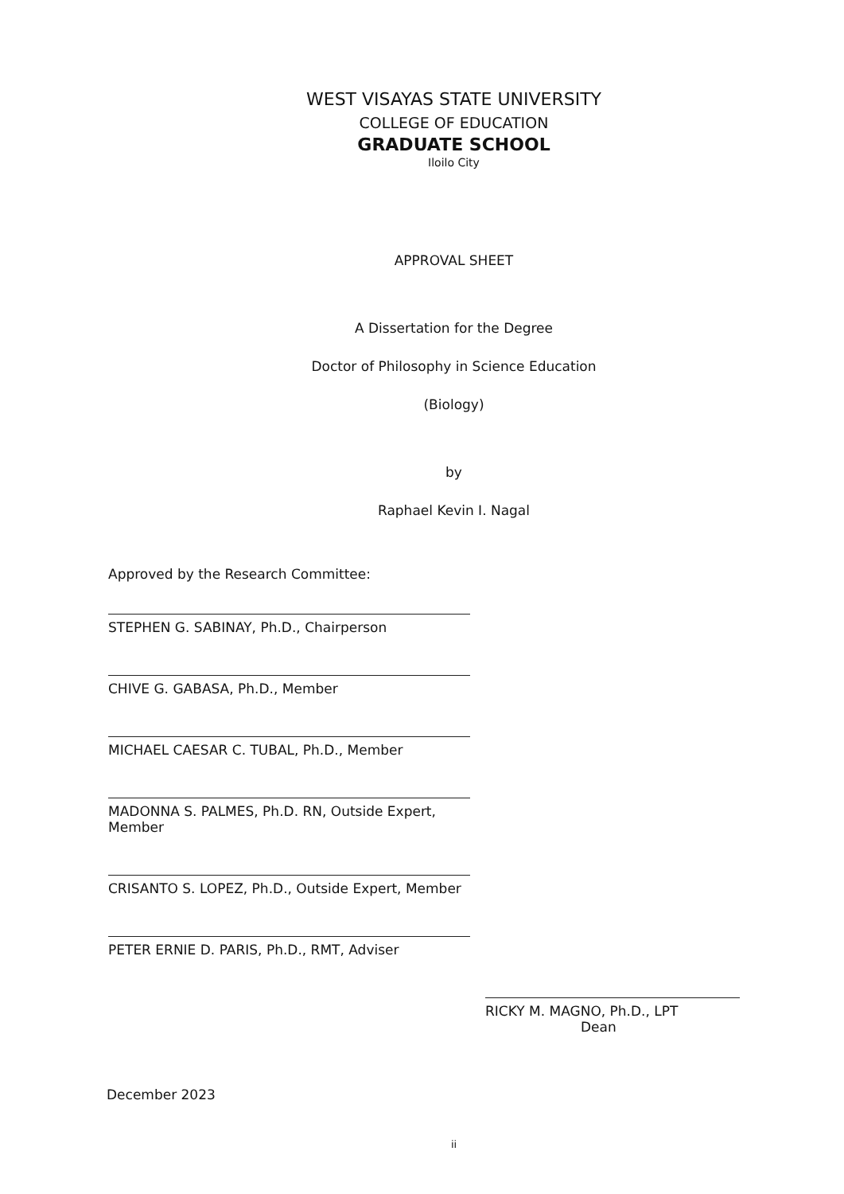WEST VISAYAS STATE UNIVERSITY
COLLEGE OF EDUCATION
GRADUATE SCHOOL
Iloilo City
APPROVAL SHEET
A Dissertation for the Degree
Doctor of Philosophy in Science Education
(Biology)
by
Raphael Kevin I. Nagal
Approved by the Research Committee:
STEPHEN G. SABINAY, Ph.D., Chairperson
CHIVE G. GABASA, Ph.D., Member
MICHAEL CAESAR C. TUBAL, Ph.D., Member
MADONNA S. PALMES, Ph.D. RN, Outside Expert, Member
CRISANTO S. LOPEZ, Ph.D., Outside Expert, Member
PETER ERNIE D. PARIS, Ph.D., RMT, Adviser
RICKY M. MAGNO, Ph.D., LPT
Dean
December 2023
ii